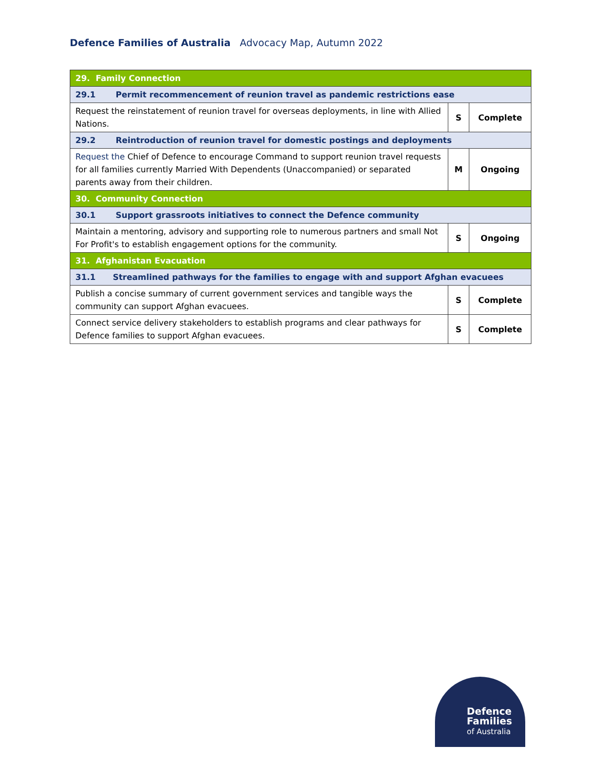Defence Families of Australia Advocacy Map, Autumn 2022
| 29. Family Connection | | |
| 29.1 Permit recommencement of reunion travel as pandemic restrictions ease | | |
| Request the reinstatement of reunion travel for overseas deployments, in line with Allied Nations. | S | Complete |
| 29.2 Reintroduction of reunion travel for domestic postings and deployments | | |
| Request the Chief of Defence to encourage Command to support reunion travel requests for all families currently Married With Dependents (Unaccompanied) or separated parents away from their children. | M | Ongoing |
| 30. Community Connection | | |
| 30.1 Support grassroots initiatives to connect the Defence community | | |
| Maintain a mentoring, advisory and supporting role to numerous partners and small Not For Profit's to establish engagement options for the community. | S | Ongoing |
| 31. Afghanistan Evacuation | | |
| 31.1 Streamlined pathways for the families to engage with and support Afghan evacuees | | |
| Publish a concise summary of current government services and tangible ways the community can support Afghan evacuees. | S | Complete |
| Connect service delivery stakeholders to establish programs and clear pathways for Defence families to support Afghan evacuees. | S | Complete |
Defence
Families
of Australia